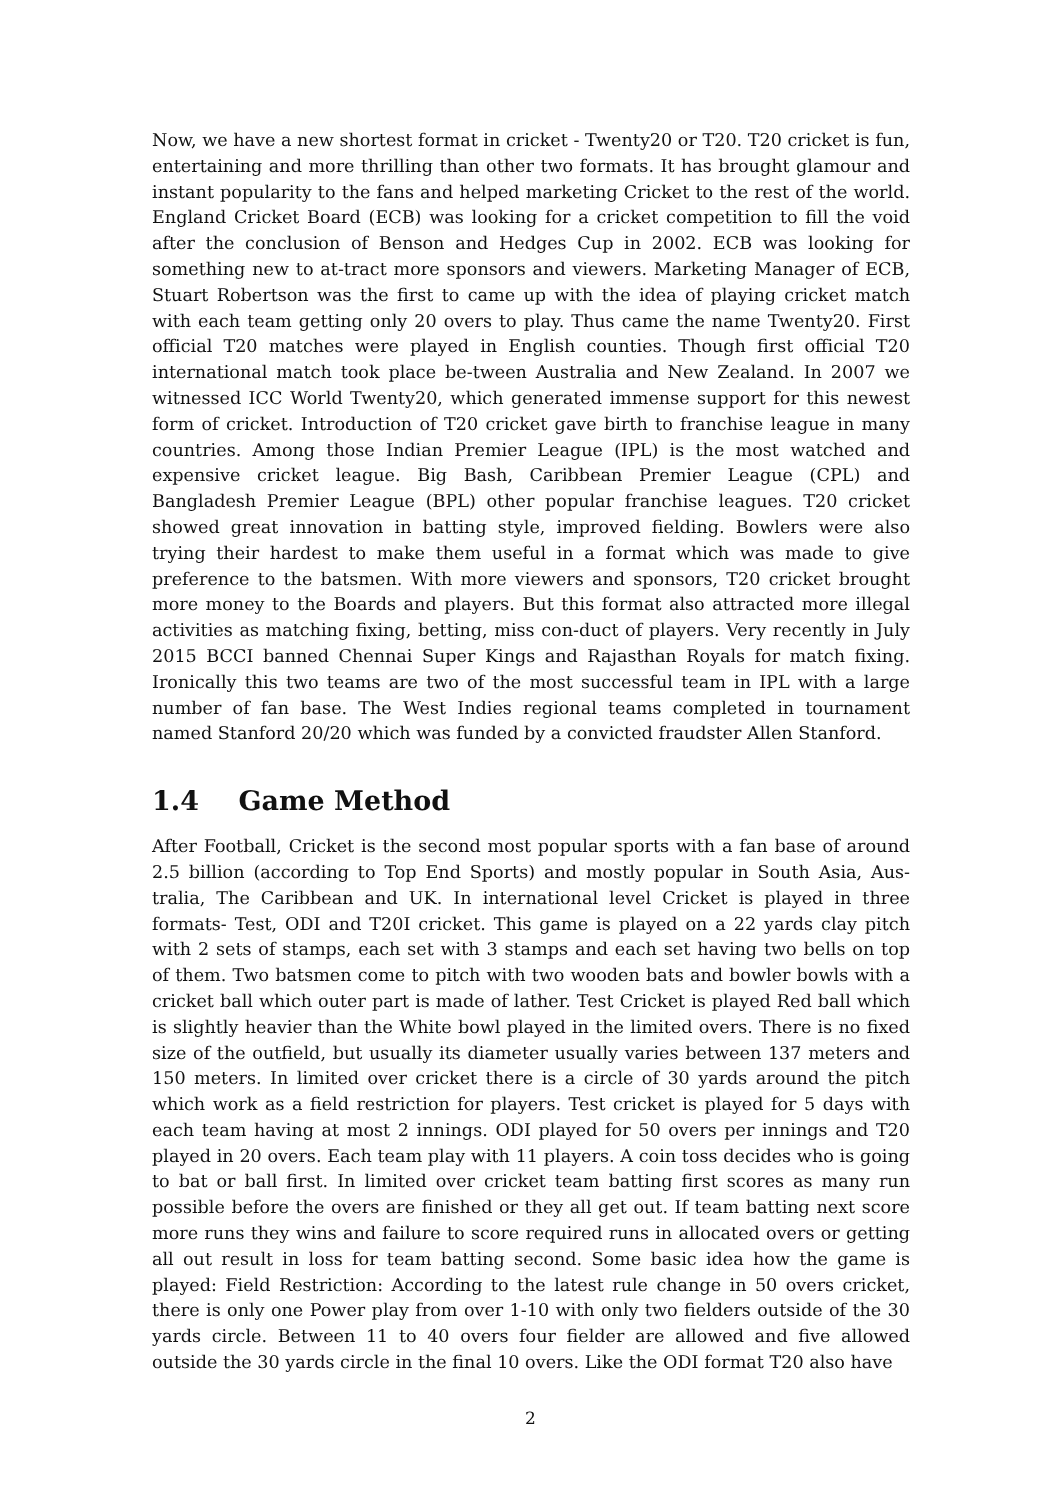Now, we have a new shortest format in cricket - Twenty20 or T20. T20 cricket is fun, entertaining and more thrilling than other two formats. It has brought glamour and instant popularity to the fans and helped marketing Cricket to the rest of the world. England Cricket Board (ECB) was looking for a cricket competition to fill the void after the conclusion of Benson and Hedges Cup in 2002. ECB was looking for something new to at-tract more sponsors and viewers. Marketing Manager of ECB, Stuart Robertson was the first to came up with the idea of playing cricket match with each team getting only 20 overs to play. Thus came the name Twenty20. First official T20 matches were played in English counties. Though first official T20 international match took place be-tween Australia and New Zealand. In 2007 we witnessed ICC World Twenty20, which generated immense support for this newest form of cricket. Introduction of T20 cricket gave birth to franchise league in many countries. Among those Indian Premier League (IPL) is the most watched and expensive cricket league. Big Bash, Caribbean Premier League (CPL) and Bangladesh Premier League (BPL) other popular franchise leagues. T20 cricket showed great innovation in batting style, improved fielding. Bowlers were also trying their hardest to make them useful in a format which was made to give preference to the batsmen. With more viewers and sponsors, T20 cricket brought more money to the Boards and players. But this format also attracted more illegal activities as matching fixing, betting, miss con-duct of players. Very recently in July 2015 BCCI banned Chennai Super Kings and Rajasthan Royals for match fixing. Ironically this two teams are two of the most successful team in IPL with a large number of fan base. The West Indies regional teams completed in tournament named Stanford 20/20 which was funded by a convicted fraudster Allen Stanford.
1.4 Game Method
After Football, Cricket is the second most popular sports with a fan base of around 2.5 billion (according to Top End Sports) and mostly popular in South Asia, Aus-tralia, The Caribbean and UK. In international level Cricket is played in three formats- Test, ODI and T20I cricket. This game is played on a 22 yards clay pitch with 2 sets of stamps, each set with 3 stamps and each set having two bells on top of them. Two batsmen come to pitch with two wooden bats and bowler bowls with a cricket ball which outer part is made of lather. Test Cricket is played Red ball which is slightly heavier than the White bowl played in the limited overs. There is no fixed size of the outfield, but usually its diameter usually varies between 137 meters and 150 meters. In limited over cricket there is a circle of 30 yards around the pitch which work as a field restriction for players. Test cricket is played for 5 days with each team having at most 2 innings. ODI played for 50 overs per innings and T20 played in 20 overs. Each team play with 11 players. A coin toss decides who is going to bat or ball first. In limited over cricket team batting first scores as many run possible before the overs are finished or they all get out. If team batting next score more runs they wins and failure to score required runs in allocated overs or getting all out result in loss for team batting second. Some basic idea how the game is played: Field Restriction: According to the latest rule change in 50 overs cricket, there is only one Power play from over 1-10 with only two fielders outside of the 30 yards circle. Between 11 to 40 overs four fielder are allowed and five allowed outside the 30 yards circle in the final 10 overs. Like the ODI format T20 also have
2